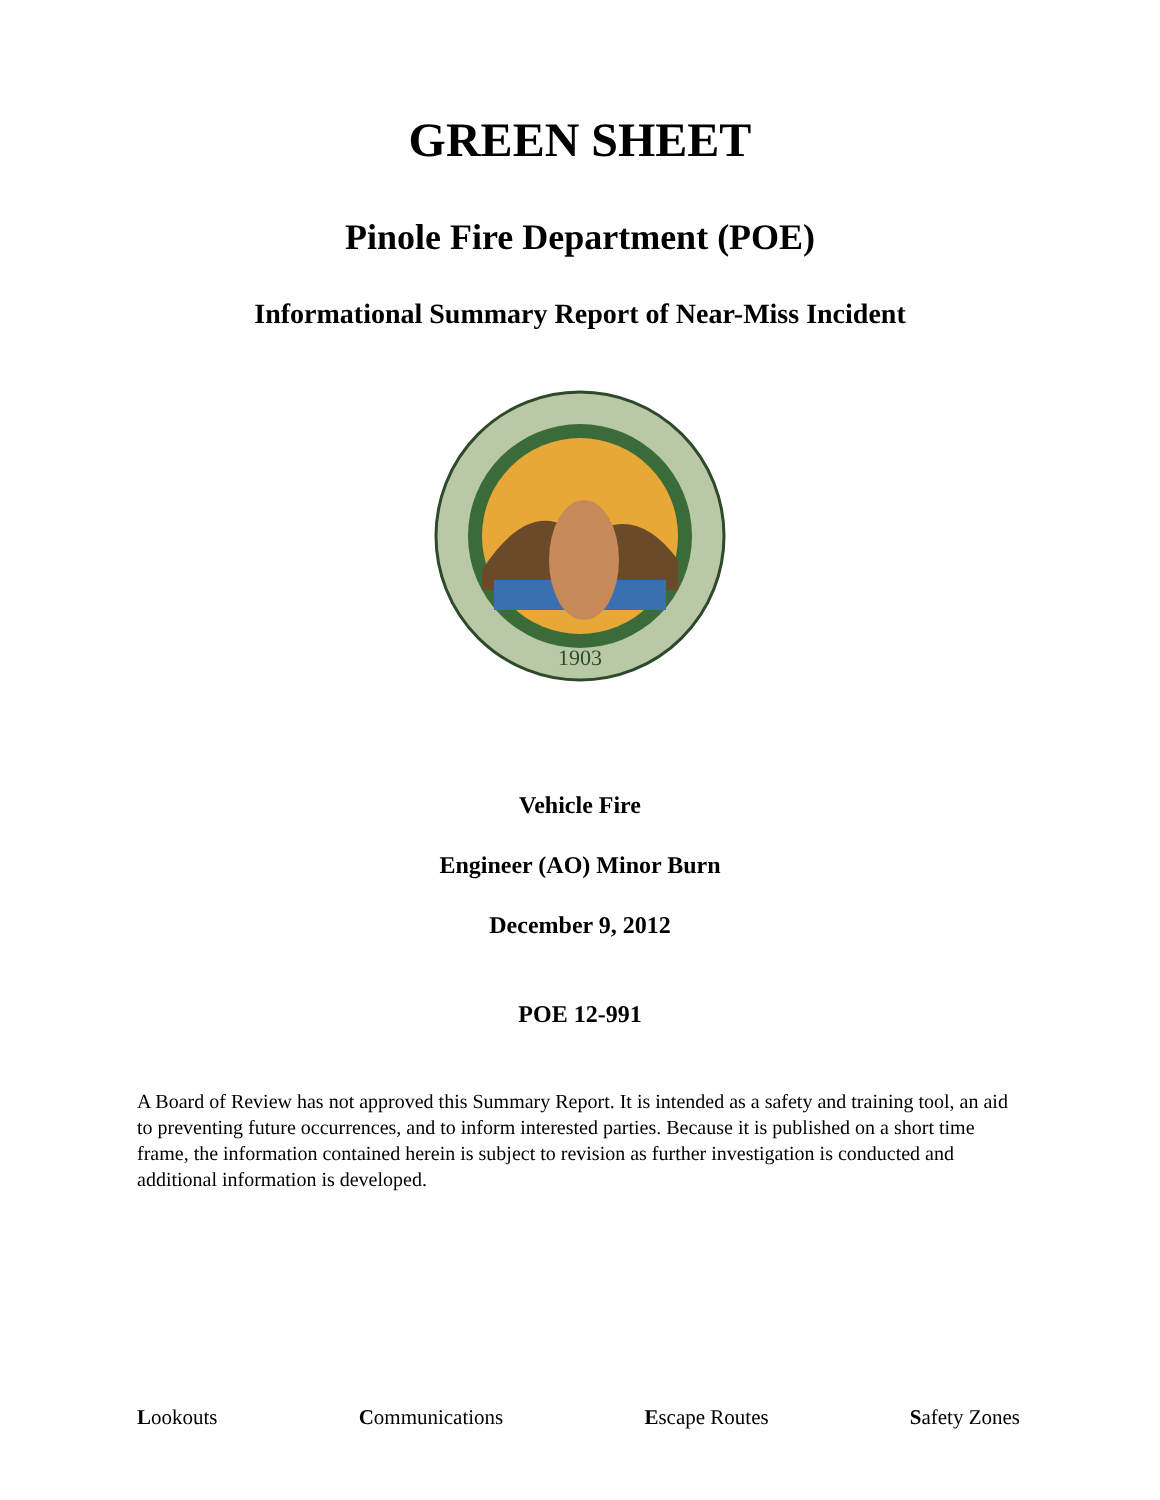GREEN SHEET
Pinole Fire Department (POE)
Informational Summary Report of Near-Miss Incident
1903
Vehicle Fire
Engineer (AO) Minor Burn
December 9, 2012
POE 12-991
A Board of Review has not approved this Summary Report. It is intended as a safety and training tool, an aid to preventing future occurrences, and to inform interested parties. Because it is published on a short time frame, the information contained herein is subject to revision as further investigation is conducted and additional information is developed.
Lookouts Communications Escape Routes Safety Zones